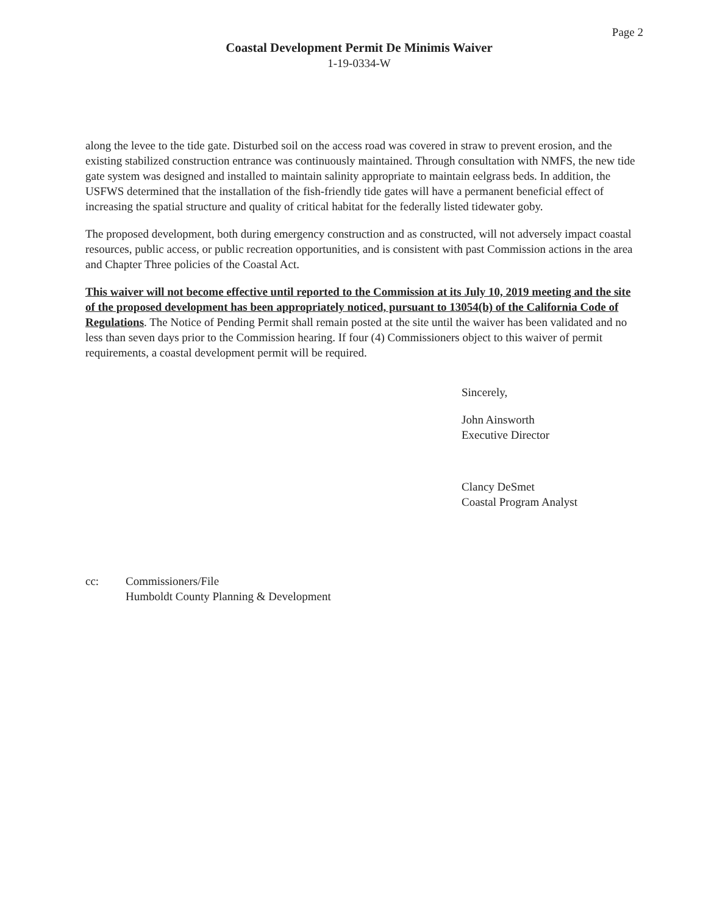Page 2
Coastal Development Permit De Minimis Waiver
1-19-0334-W
along the levee to the tide gate. Disturbed soil on the access road was covered in straw to prevent erosion, and the existing stabilized construction entrance was continuously maintained. Through consultation with NMFS, the new tide gate system was designed and installed to maintain salinity appropriate to maintain eelgrass beds. In addition, the USFWS determined that the installation of the fish-friendly tide gates will have a permanent beneficial effect of increasing the spatial structure and quality of critical habitat for the federally listed tidewater goby.
The proposed development, both during emergency construction and as constructed, will not adversely impact coastal resources, public access, or public recreation opportunities, and is consistent with past Commission actions in the area and Chapter Three policies of the Coastal Act.
This waiver will not become effective until reported to the Commission at its July 10, 2019 meeting and the site of the proposed development has been appropriately noticed, pursuant to 13054(b) of the California Code of Regulations. The Notice of Pending Permit shall remain posted at the site until the waiver has been validated and no less than seven days prior to the Commission hearing. If four (4) Commissioners object to this waiver of permit requirements, a coastal development permit will be required.
Sincerely,
John Ainsworth
Executive Director
Clancy DeSmet
Coastal Program Analyst
cc: Commissioners/File
Humboldt County Planning & Development